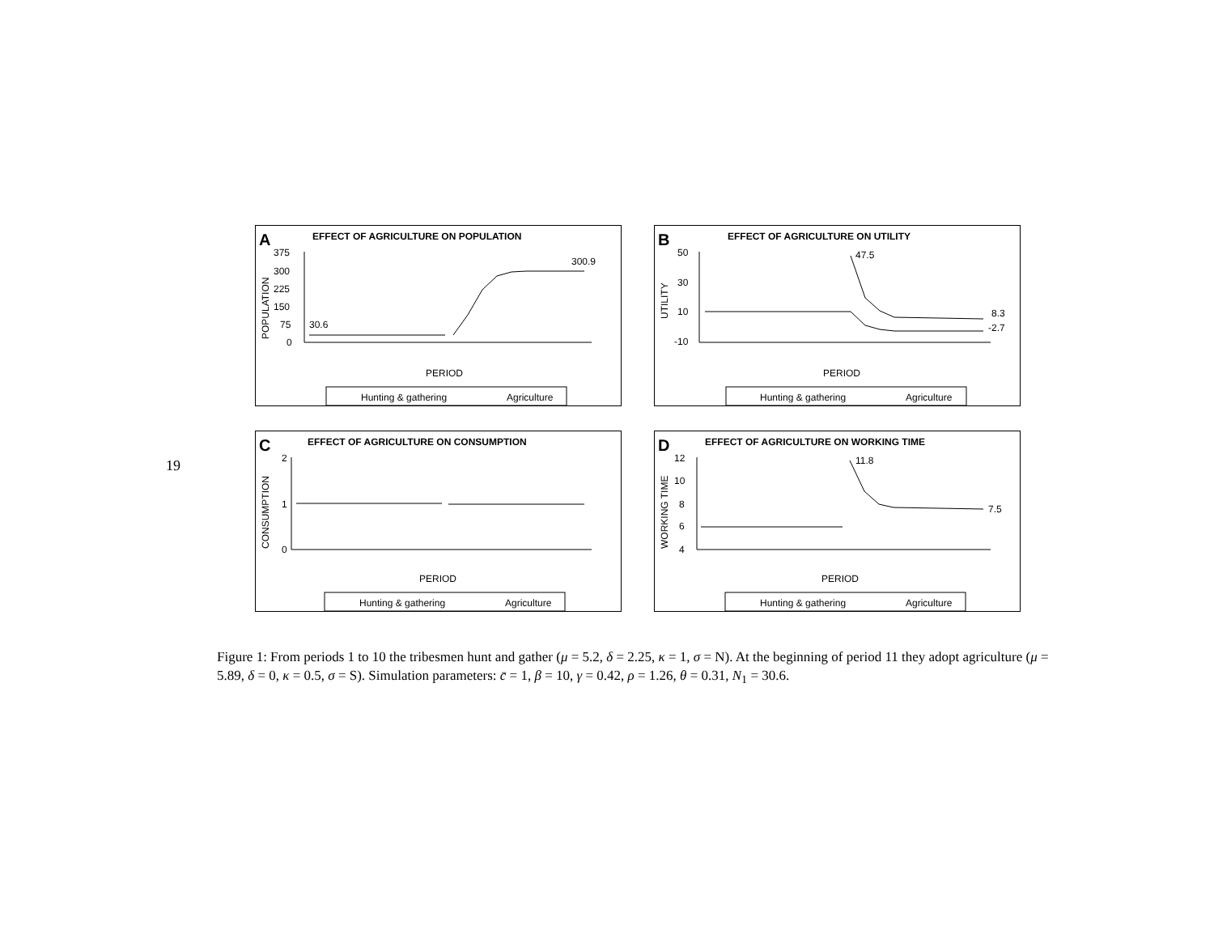19
A
EFFECT OF AGRICULTURE ON POPULATION
POPULATION
375
300
225
150
75
0
30.6
300.9
PERIOD
Hunting & gathering
Agriculture
B
EFFECT OF AGRICULTURE ON UTILITY
UTILITY
50
30
10
-10
47.5
8.3
-2.7
PERIOD
Hunting & gathering
Agriculture
C
EFFECT OF AGRICULTURE ON CONSUMPTION
CONSUMPTION
2
1
0
PERIOD
Hunting & gathering
Agriculture
D
EFFECT OF AGRICULTURE ON WORKING TIME
WORKING TIME
12
10
8
6
4
11.8
7.5
PERIOD
Hunting & gathering
Agriculture
Figure 1: From periods 1 to 10 the tribesmen hunt and gather (μ = 5.2, δ = 2.25, κ = 1, σ = N). At the beginning of period 11 they adopt agriculture (μ = 5.89, δ = 0, κ = 0.5, σ = S). Simulation parameters: c̄ = 1, β = 10, γ = 0.42, ρ = 1.26, θ = 0.31, N<sub>1</sub> = 30.6.